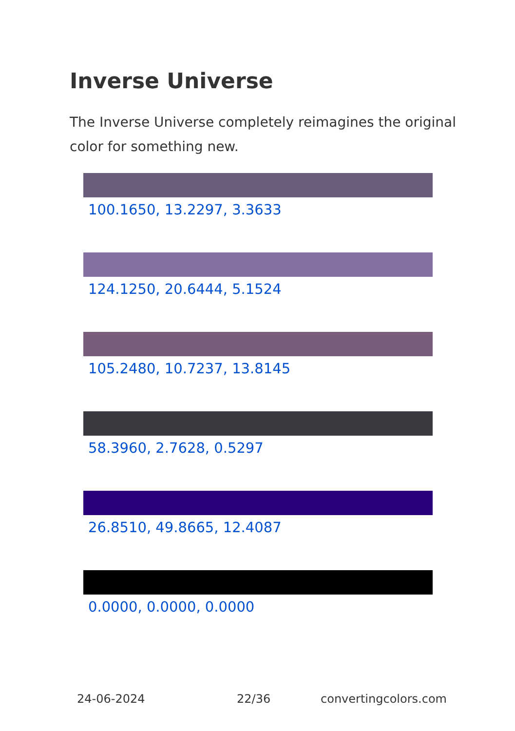Inverse Universe
The Inverse Universe completely reimagines the original color for something new.
100.1650, 13.2297, 3.3633
124.1250, 20.6444, 5.1524
105.2480, 10.7237, 13.8145
58.3960, 2.7628, 0.5297
26.8510, 49.8665, 12.4087
0.0000, 0.0000, 0.0000
24-06-2024 22/36 convertingcolors.com